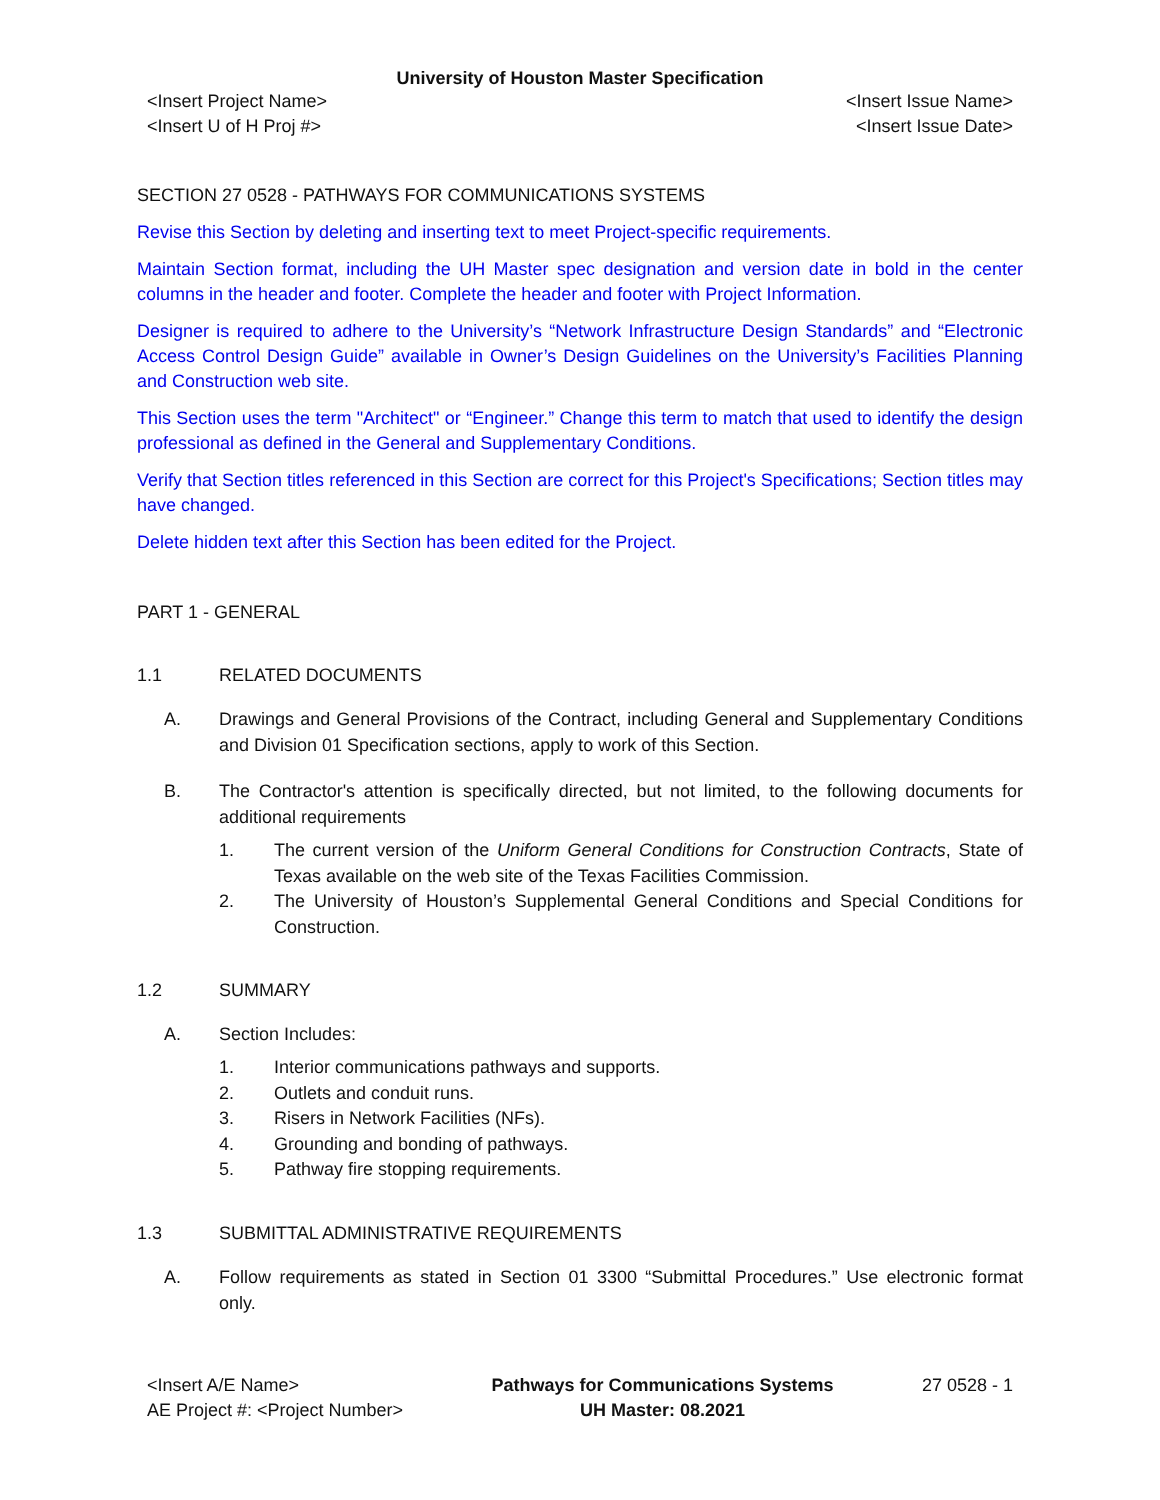University of Houston Master Specification
<Insert Project Name> <Insert Issue Name>
<Insert U of H Proj #> <Insert Issue Date>
SECTION 27 0528 - PATHWAYS FOR COMMUNICATIONS SYSTEMS
Revise this Section by deleting and inserting text to meet Project-specific requirements.
Maintain Section format, including the UH Master spec designation and version date in bold in the center columns in the header and footer. Complete the header and footer with Project Information.
Designer is required to adhere to the University’s “Network Infrastructure Design Standards” and “Electronic Access Control Design Guide” available in Owner’s Design Guidelines on the University’s Facilities Planning and Construction web site.
This Section uses the term "Architect" or “Engineer.” Change this term to match that used to identify the design professional as defined in the General and Supplementary Conditions.
Verify that Section titles referenced in this Section are correct for this Project's Specifications; Section titles may have changed.
Delete hidden text after this Section has been edited for the Project.
PART 1 - GENERAL
1.1 RELATED DOCUMENTS
A. Drawings and General Provisions of the Contract, including General and Supplementary Conditions and Division 01 Specification sections, apply to work of this Section.
B. The Contractor's attention is specifically directed, but not limited, to the following documents for additional requirements
1. The current version of the Uniform General Conditions for Construction Contracts, State of Texas available on the web site of the Texas Facilities Commission.
2. The University of Houston’s Supplemental General Conditions and Special Conditions for Construction.
1.2 SUMMARY
A. Section Includes:
1. Interior communications pathways and supports.
2. Outlets and conduit runs.
3. Risers in Network Facilities (NFs).
4. Grounding and bonding of pathways.
5. Pathway fire stopping requirements.
1.3 SUBMITTAL ADMINISTRATIVE REQUIREMENTS
A. Follow requirements as stated in Section 01 3300 “Submittal Procedures.” Use electronic format only.
<Insert A/E Name>
AE Project #: <Project Number>
Pathways for Communications Systems
UH Master: 08.2021
27 0528 - 1